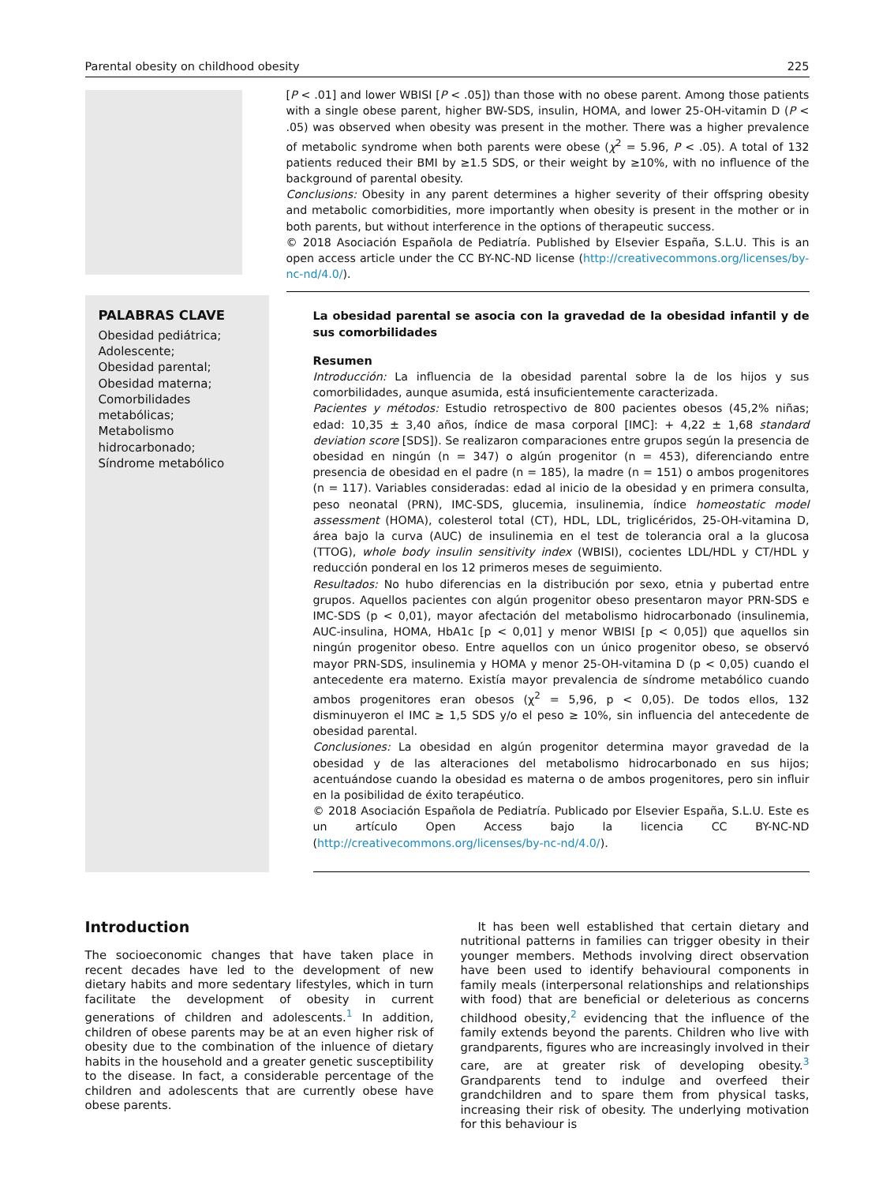Parental obesity on childhood obesity 225
[P < .01] and lower WBISI [P < .05]) than those with no obese parent. Among those patients with a single obese parent, higher BW-SDS, insulin, HOMA, and lower 25-OH-vitamin D (P < .05) was observed when obesity was present in the mother. There was a higher prevalence of metabolic syndrome when both parents were obese (χ<sup>2</sup> = 5.96, P < .05). A total of 132 patients reduced their BMI by ≥1.5 SDS, or their weight by ≥10%, with no influence of the background of parental obesity.
Conclusions: Obesity in any parent determines a higher severity of their offspring obesity and metabolic comorbidities, more importantly when obesity is present in the mother or in both parents, but without interference in the options of therapeutic success.
© 2018 Asociación Española de Pediatría. Published by Elsevier España, S.L.U. This is an open access article under the CC BY-NC-ND license (http://creativecommons.org/licenses/by-nc-nd/4.0/).
PALABRAS CLAVE
Obesidad pediátrica;
Adolescente;
Obesidad parental;
Obesidad materna;
Comorbilidades metabólicas;
Metabolismo hidrocarbonado;
Síndrome metabólico
La obesidad parental se asocia con la gravedad de la obesidad infantil y de sus comorbilidades
Resumen
Introducción: La influencia de la obesidad parental sobre la de los hijos y sus comorbilidades, aunque asumida, está insuficientemente caracterizada.
Pacientes y métodos: Estudio retrospectivo de 800 pacientes obesos (45,2% niñas; edad: 10,35 ± 3,40 años, índice de masa corporal [IMC]: + 4,22 ± 1,68 standard deviation score [SDS]). Se realizaron comparaciones entre grupos según la presencia de obesidad en ningún (n = 347) o algún progenitor (n = 453), diferenciando entre presencia de obesidad en el padre (n = 185), la madre (n = 151) o ambos progenitores (n = 117). Variables consideradas: edad al inicio de la obesidad y en primera consulta, peso neonatal (PRN), IMC-SDS, glucemia, insulinemia, índice homeostatic model assessment (HOMA), colesterol total (CT), HDL, LDL, triglicéridos, 25-OH-vitamina D, área bajo la curva (AUC) de insulinemia en el test de tolerancia oral a la glucosa (TTOG), whole body insulin sensitivity index (WBISI), cocientes LDL/HDL y CT/HDL y reducción ponderal en los 12 primeros meses de seguimiento.
Resultados: No hubo diferencias en la distribución por sexo, etnia y pubertad entre grupos. Aquellos pacientes con algún progenitor obeso presentaron mayor PRN-SDS e IMC-SDS (p < 0,01), mayor afectación del metabolismo hidrocarbonado (insulinemia, AUC-insulina, HOMA, HbA1c [p < 0,01] y menor WBISI [p < 0,05]) que aquellos sin ningún progenitor obeso. Entre aquellos con un único progenitor obeso, se observó mayor PRN-SDS, insulinemia y HOMA y menor 25-OH-vitamina D (p < 0,05) cuando el antecedente era materno. Existía mayor prevalencia de síndrome metabólico cuando ambos progenitores eran obesos (χ<sup>2</sup> = 5,96, p < 0,05). De todos ellos, 132 disminuyeron el IMC ≥ 1,5 SDS y/o el peso ≥ 10%, sin influencia del antecedente de obesidad parental.
Conclusiones: La obesidad en algún progenitor determina mayor gravedad de la obesidad y de las alteraciones del metabolismo hidrocarbonado en sus hijos; acentuándose cuando la obesidad es materna o de ambos progenitores, pero sin influir en la posibilidad de éxito terapéutico.
© 2018 Asociación Española de Pediatría. Publicado por Elsevier España, S.L.U. Este es un artículo Open Access bajo la licencia CC BY-NC-ND (http://creativecommons.org/licenses/by-nc-nd/4.0/).
Introduction
The socioeconomic changes that have taken place in recent decades have led to the development of new dietary habits and more sedentary lifestyles, which in turn facilitate the development of obesity in current generations of children and adolescents.<sup>1</sup> In addition, children of obese parents may be at an even higher risk of obesity due to the combination of the inluence of dietary habits in the household and a greater genetic susceptibility to the disease. In fact, a considerable percentage of the children and adolescents that are currently obese have obese parents.
It has been well established that certain dietary and nutritional patterns in families can trigger obesity in their younger members. Methods involving direct observation have been used to identify behavioural components in family meals (interpersonal relationships and relationships with food) that are beneficial or deleterious as concerns childhood obesity,<sup>2</sup> evidencing that the influence of the family extends beyond the parents. Children who live with grandparents, figures who are increasingly involved in their care, are at greater risk of developing obesity.<sup>3</sup> Grandparents tend to indulge and overfeed their grandchildren and to spare them from physical tasks, increasing their risk of obesity. The underlying motivation for this behaviour is